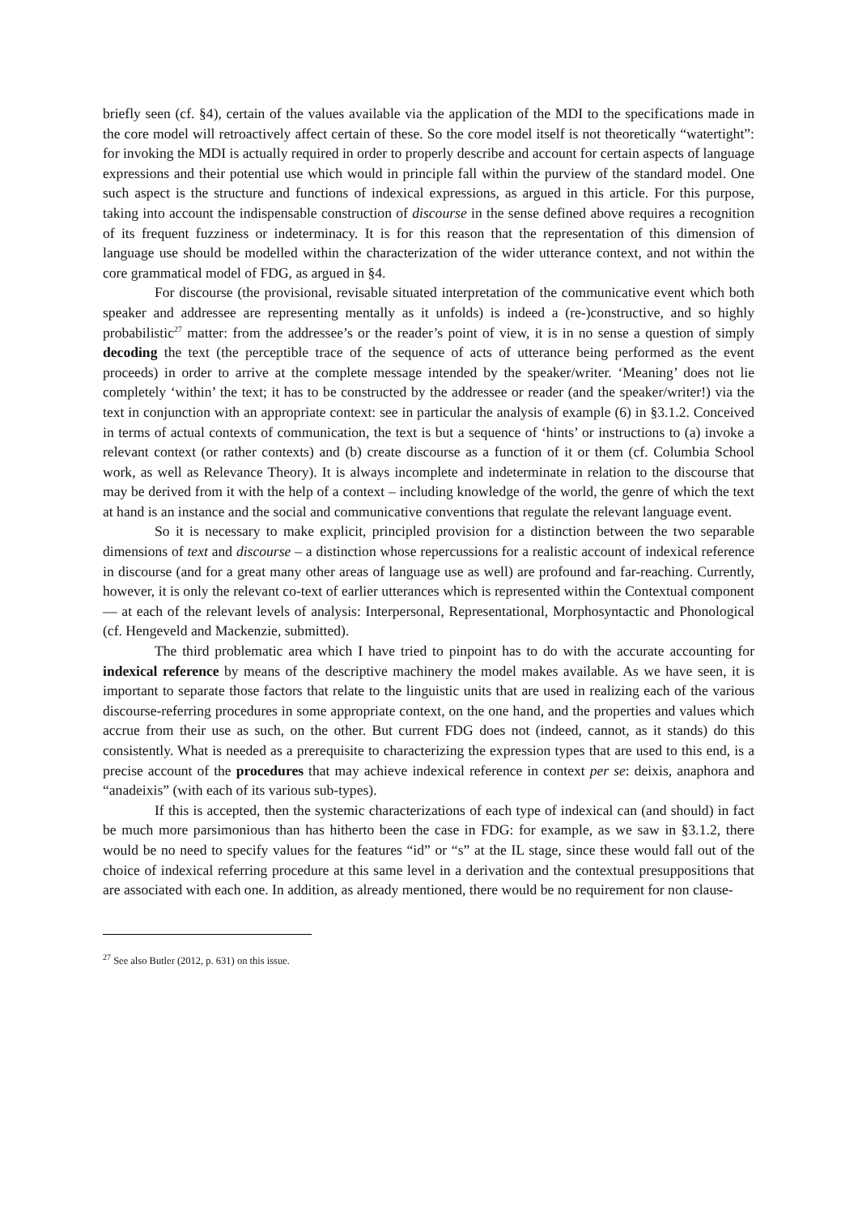briefly seen (cf. §4), certain of the values available via the application of the MDI to the specifications made in the core model will retroactively affect certain of these. So the core model itself is not theoretically “watertight”: for invoking the MDI is actually required in order to properly describe and account for certain aspects of language expressions and their potential use which would in principle fall within the purview of the standard model. One such aspect is the structure and functions of indexical expressions, as argued in this article. For this purpose, taking into account the indispensable construction of discourse in the sense defined above requires a recognition of its frequent fuzziness or indeterminacy. It is for this reason that the representation of this dimension of language use should be modelled within the characterization of the wider utterance context, and not within the core grammatical model of FDG, as argued in §4.
For discourse (the provisional, revisable situated interpretation of the communicative event which both speaker and addressee are representing mentally as it unfolds) is indeed a (re-)constructive, and so highly probabilistic<sup>27</sup> matter: from the addressee’s or the reader’s point of view, it is in no sense a question of simply decoding the text (the perceptible trace of the sequence of acts of utterance being performed as the event proceeds) in order to arrive at the complete message intended by the speaker/writer. ‘Meaning’ does not lie completely ‘within’ the text; it has to be constructed by the addressee or reader (and the speaker/writer!) via the text in conjunction with an appropriate context: see in particular the analysis of example (6) in §3.1.2. Conceived in terms of actual contexts of communication, the text is but a sequence of ‘hints’ or instructions to (a) invoke a relevant context (or rather contexts) and (b) create discourse as a function of it or them (cf. Columbia School work, as well as Relevance Theory). It is always incomplete and indeterminate in relation to the discourse that may be derived from it with the help of a context – including knowledge of the world, the genre of which the text at hand is an instance and the social and communicative conventions that regulate the relevant language event.
So it is necessary to make explicit, principled provision for a distinction between the two separable dimensions of text and discourse – a distinction whose repercussions for a realistic account of indexical reference in discourse (and for a great many other areas of language use as well) are profound and far-reaching. Currently, however, it is only the relevant co-text of earlier utterances which is represented within the Contextual component — at each of the relevant levels of analysis: Interpersonal, Representational, Morphosyntactic and Phonological (cf. Hengeveld and Mackenzie, submitted).
The third problematic area which I have tried to pinpoint has to do with the accurate accounting for indexical reference by means of the descriptive machinery the model makes available. As we have seen, it is important to separate those factors that relate to the linguistic units that are used in realizing each of the various discourse-referring procedures in some appropriate context, on the one hand, and the properties and values which accrue from their use as such, on the other. But current FDG does not (indeed, cannot, as it stands) do this consistently. What is needed as a prerequisite to characterizing the expression types that are used to this end, is a precise account of the procedures that may achieve indexical reference in context per se: deixis, anaphora and “anadeixis” (with each of its various sub-types).
If this is accepted, then the systemic characterizations of each type of indexical can (and should) in fact be much more parsimonious than has hitherto been the case in FDG: for example, as we saw in §3.1.2, there would be no need to specify values for the features “id” or “s” at the IL stage, since these would fall out of the choice of indexical referring procedure at this same level in a derivation and the contextual presuppositions that are associated with each one. In addition, as already mentioned, there would be no requirement for non clause-
<sup>27</sup> See also Butler (2012, p. 631) on this issue.